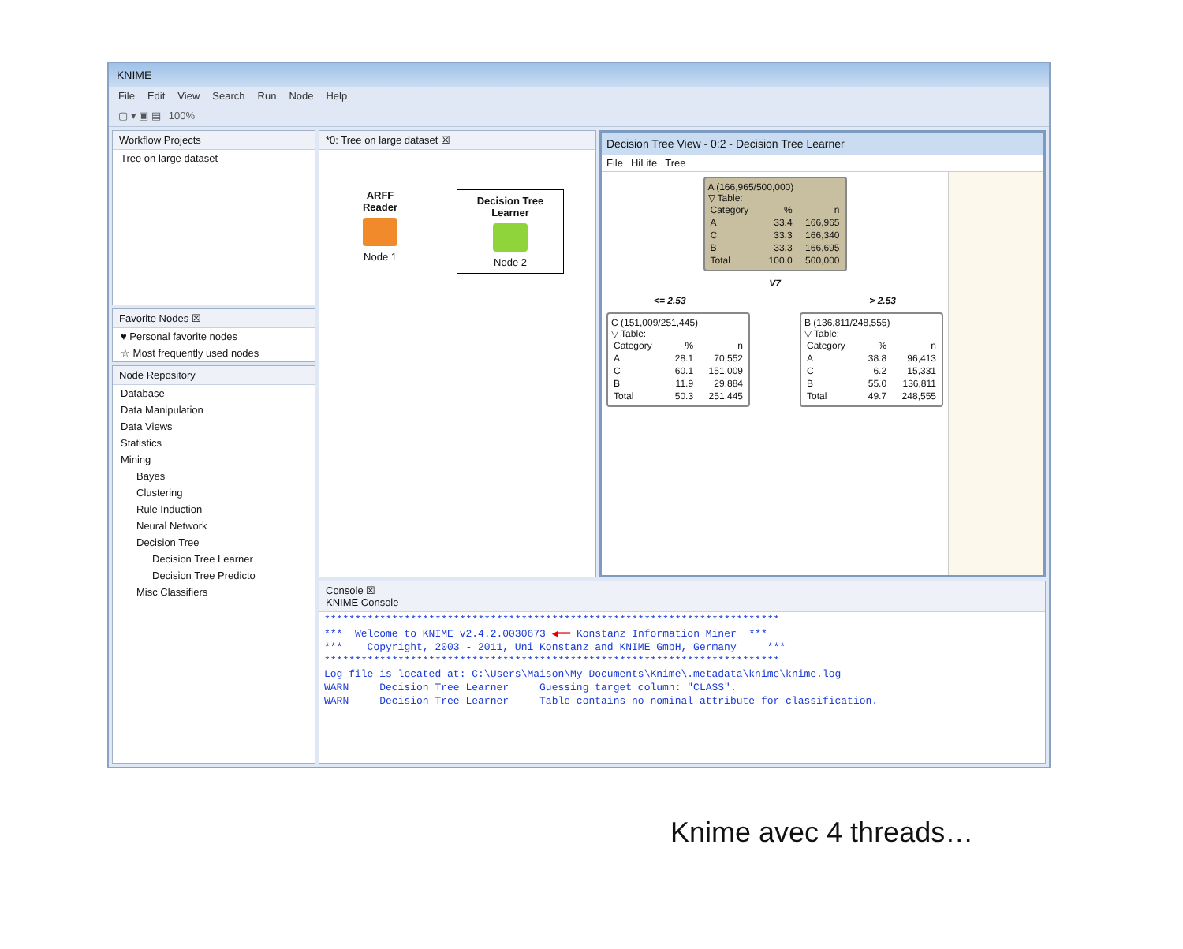KNIME
File Edit View Search Run Node Help
▢ ▾ ▣ ▤ 100%
Workflow Projects
Tree on large dataset
Favorite Nodes ☒
♥ Personal favorite nodes
☆ Most frequently used nodes
Node Repository
Database
Data Manipulation
Data Views
Statistics
Mining
Bayes
Clustering
Rule Induction
Neural Network
Decision Tree
Decision Tree Learner
Decision Tree Predicto
Misc Classifiers
*0: Tree on large dataset ☒
ARFF Reader
Node 1
Decision Tree Learner
Node 2
Decision Tree View - 0:2 - Decision Tree Learner
File HiLite Tree
A (166,965/500,000)
▽ Table:
| Category | % | n |
| --- | --- | --- |
| A | 33.4 | 166,965 |
| C | 33.3 | 166,340 |
| B | 33.3 | 166,695 |
| Total | 100.0 | 500,000 |
V7
<= 2.53 > 2.53
C (151,009/251,445)
▽ Table:
| Category | % | n |
| --- | --- | --- |
| A | 28.1 | 70,552 |
| C | 60.1 | 151,009 |
| B | 11.9 | 29,884 |
| Total | 50.3 | 251,445 |
B (136,811/248,555)
▽ Table:
| Category | % | n |
| --- | --- | --- |
| A | 38.8 | 96,413 |
| C | 6.2 | 15,331 |
| B | 55.0 | 136,811 |
| Total | 49.7 | 248,555 |
Console ☒
KNIME Console
**************************************************************************
*** Welcome to KNIME v2.4.2.0030673 ◀━━ Konstanz Information Miner ***
*** Copyright, 2003 - 2011, Uni Konstanz and KNIME GmbH, Germany ***
**************************************************************************
Log file is located at: C:\Users\Maison\My Documents\Knime\.metadata\knime\knime.log
WARN Decision Tree Learner Guessing target column: "CLASS".
WARN Decision Tree Learner Table contains no nominal attribute for classification.
Knime avec 4 threads…